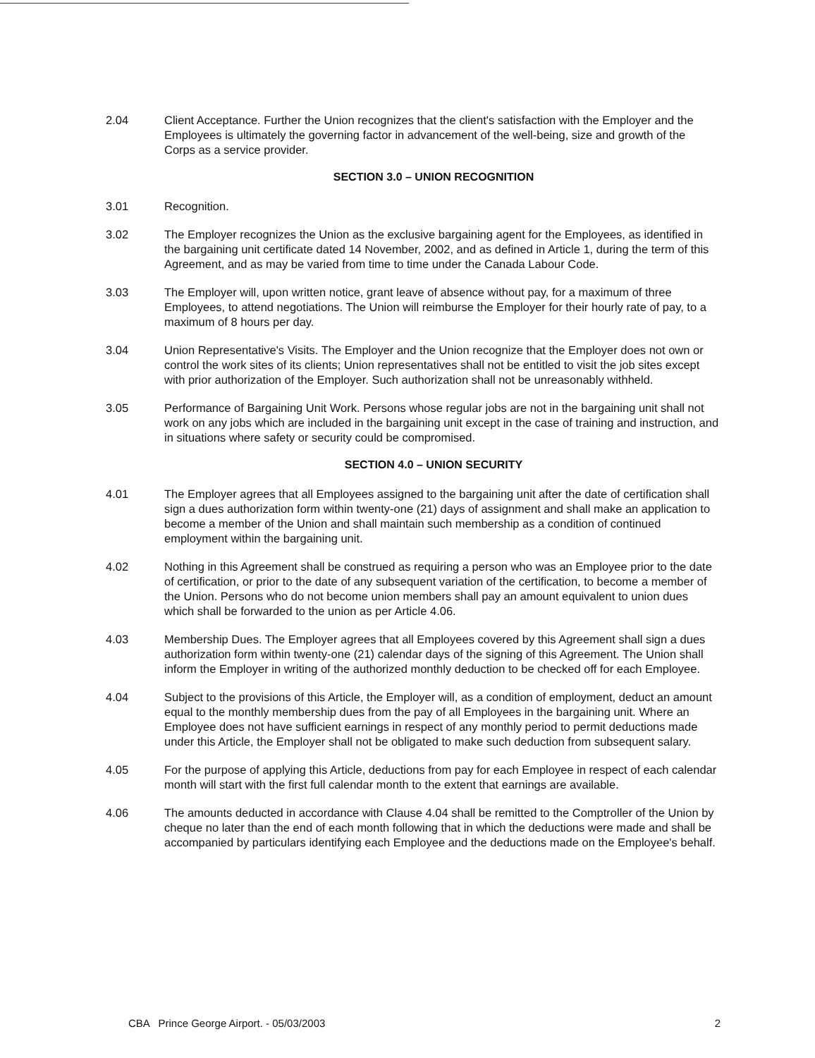2.04 Client Acceptance. Further the Union recognizes that the client's satisfaction with the Employer and the Employees is ultimately the governing factor in advancement of the well-being, size and growth of the Corps as a service provider.
SECTION 3.0 – UNION RECOGNITION
3.01 Recognition.
3.02 The Employer recognizes the Union as the exclusive bargaining agent for the Employees, as identified in the bargaining unit certificate dated 14 November, 2002, and as defined in Article 1, during the term of this Agreement, and as may be varied from time to time under the Canada Labour Code.
3.03 The Employer will, upon written notice, grant leave of absence without pay, for a maximum of three Employees, to attend negotiations. The Union will reimburse the Employer for their hourly rate of pay, to a maximum of 8 hours per day.
3.04 Union Representative's Visits. The Employer and the Union recognize that the Employer does not own or control the work sites of its clients; Union representatives shall not be entitled to visit the job sites except with prior authorization of the Employer. Such authorization shall not be unreasonably withheld.
3.05 Performance of Bargaining Unit Work. Persons whose regular jobs are not in the bargaining unit shall not work on any jobs which are included in the bargaining unit except in the case of training and instruction, and in situations where safety or security could be compromised.
SECTION 4.0 – UNION SECURITY
4.01 The Employer agrees that all Employees assigned to the bargaining unit after the date of certification shall sign a dues authorization form within twenty-one (21) days of assignment and shall make an application to become a member of the Union and shall maintain such membership as a condition of continued employment within the bargaining unit.
4.02 Nothing in this Agreement shall be construed as requiring a person who was an Employee prior to the date of certification, or prior to the date of any subsequent variation of the certification, to become a member of the Union. Persons who do not become union members shall pay an amount equivalent to union dues which shall be forwarded to the union as per Article 4.06.
4.03 Membership Dues. The Employer agrees that all Employees covered by this Agreement shall sign a dues authorization form within twenty-one (21) calendar days of the signing of this Agreement. The Union shall inform the Employer in writing of the authorized monthly deduction to be checked off for each Employee.
4.04 Subject to the provisions of this Article, the Employer will, as a condition of employment, deduct an amount equal to the monthly membership dues from the pay of all Employees in the bargaining unit. Where an Employee does not have sufficient earnings in respect of any monthly period to permit deductions made under this Article, the Employer shall not be obligated to make such deduction from subsequent salary.
4.05 For the purpose of applying this Article, deductions from pay for each Employee in respect of each calendar month will start with the first full calendar month to the extent that earnings are available.
4.06 The amounts deducted in accordance with Clause 4.04 shall be remitted to the Comptroller of the Union by cheque no later than the end of each month following that in which the deductions were made and shall be accompanied by particulars identifying each Employee and the deductions made on the Employee's behalf.
CBA Prince George Airport. - 05/03/2003 2